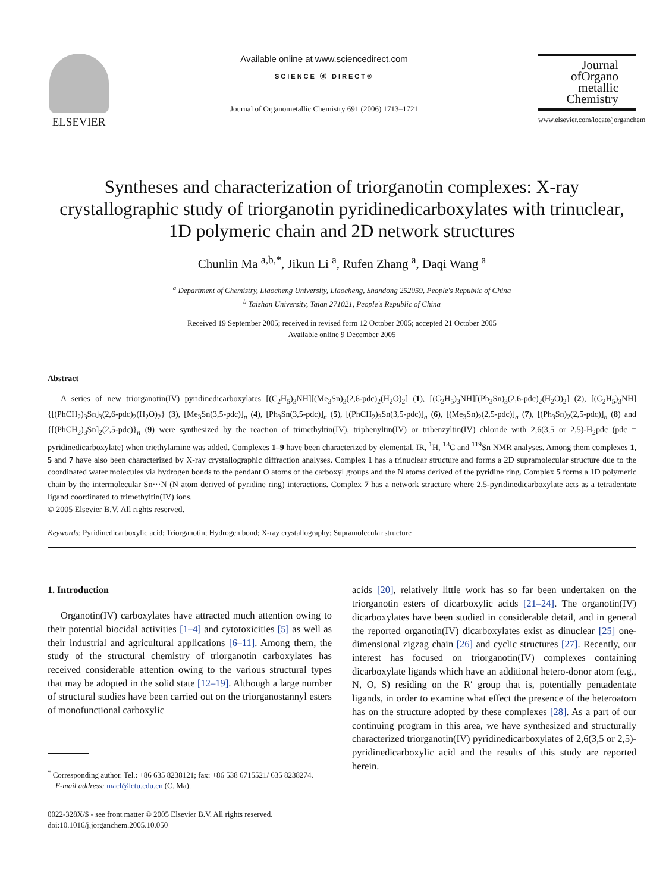ELSEVIER
Available online at www.sciencedirect.com
SCIENCE ⓓ DIRECT®
Journal of Organometallic Chemistry 691 (2006) 1713–1721
Journal
ofOrgano
metallic
Chemistry
www.elsevier.com/locate/jorganchem
Syntheses and characterization of triorganotin complexes: X-ray crystallographic study of triorganotin pyridinedicarboxylates with trinuclear, 1D polymeric chain and 2D network structures
Chunlin Ma <sup>a,b,*</sup>, Jikun Li <sup>a</sup>, Rufen Zhang <sup>a</sup>, Daqi Wang <sup>a</sup>
<sup>a</sup> Department of Chemistry, Liaocheng University, Liaocheng, Shandong 252059, People's Republic of China
<sup>b</sup> Taishan University, Taian 271021, People's Republic of China
Received 19 September 2005; received in revised form 12 October 2005; accepted 21 October 2005
Available online 9 December 2005
Abstract
A series of new triorganotin(IV) pyridinedicarboxylates [(C<sub>2</sub>H<sub>5</sub>)<sub>3</sub>NH][(Me<sub>3</sub>Sn)<sub>3</sub>(2,6-pdc)<sub>2</sub>(H<sub>2</sub>O)<sub>2</sub>] (1), [(C<sub>2</sub>H<sub>5</sub>)<sub>3</sub>NH][(Ph<sub>3</sub>Sn)<sub>3</sub>(2,6-pdc)<sub>2</sub>(H<sub>2</sub>O)<sub>2</sub>] (2), [(C<sub>2</sub>H<sub>5</sub>)<sub>3</sub>NH]{[(PhCH<sub>2</sub>)<sub>3</sub>Sn]<sub>3</sub>(2,6-pdc)<sub>2</sub>(H<sub>2</sub>O)<sub>2</sub>} (3), [Me<sub>3</sub>Sn(3,5-pdc)]<sub>n</sub> (4), [Ph<sub>3</sub>Sn(3,5-pdc)]<sub>n</sub> (5), [(PhCH<sub>2</sub>)<sub>3</sub>Sn(3,5-pdc)]<sub>n</sub> (6), [(Me<sub>3</sub>Sn)<sub>2</sub>(2,5-pdc)]<sub>n</sub> (7), [(Ph<sub>3</sub>Sn)<sub>2</sub>(2,5-pdc)]<sub>n</sub> (8) and {[(PhCH<sub>2</sub>)<sub>3</sub>Sn]<sub>2</sub>(2,5-pdc)}<sub>n</sub> (9) were synthesized by the reaction of trimethyltin(IV), triphenyltin(IV) or tribenzyltin(IV) chloride with 2,6(3,5 or 2,5)-H<sub>2</sub>pdc (pdc = pyridinedicarboxylate) when triethylamine was added. Complexes 1–9 have been characterized by elemental, IR, <sup>1</sup>H, <sup>13</sup>C and <sup>119</sup>Sn NMR analyses. Among them complexes 1, 5 and 7 have also been characterized by X-ray crystallographic diffraction analyses. Complex 1 has a trinuclear structure and forms a 2D supramolecular structure due to the coordinated water molecules via hydrogen bonds to the pendant O atoms of the carboxyl groups and the N atoms derived of the pyridine ring. Complex 5 forms a 1D polymeric chain by the intermolecular Sn···N (N atom derived of pyridine ring) interactions. Complex 7 has a network structure where 2,5-pyridinedicarboxylate acts as a tetradentate ligand coordinated to trimethyltin(IV) ions.
© 2005 Elsevier B.V. All rights reserved.
Keywords: Pyridinedicarboxylic acid; Triorganotin; Hydrogen bond; X-ray crystallography; Supramolecular structure
1. Introduction
Organotin(IV) carboxylates have attracted much attention owing to their potential biocidal activities [1–4] and cytotoxicities [5] as well as their industrial and agricultural applications [6–11]. Among them, the study of the structural chemistry of triorganotin carboxylates has received considerable attention owing to the various structural types that may be adopted in the solid state [12–19]. Although a large number of structural studies have been carried out on the triorganostannyl esters of monofunctional carboxylic
<sup>*</sup> Corresponding author. Tel.: +86 635 8238121; fax: +86 538 6715521/ 635 8238274.
E-mail address: macl@lctu.edu.cn (C. Ma).
0022-328X/$ - see front matter © 2005 Elsevier B.V. All rights reserved.
doi:10.1016/j.jorganchem.2005.10.050
acids [20], relatively little work has so far been undertaken on the triorganotin esters of dicarboxylic acids [21–24]. The organotin(IV) dicarboxylates have been studied in considerable detail, and in general the reported organotin(IV) dicarboxylates exist as dinuclear [25] one-dimensional zigzag chain [26] and cyclic structures [27]. Recently, our interest has focused on triorganotin(IV) complexes containing dicarboxylate ligands which have an additional hetero-donor atom (e.g., N, O, S) residing on the R′ group that is, potentially pentadentate ligands, in order to examine what effect the presence of the heteroatom has on the structure adopted by these complexes [28]. As a part of our continuing program in this area, we have synthesized and structurally characterized triorganotin(IV) pyridinedicarboxylates of 2,6(3,5 or 2,5)-pyridinedicarboxylic acid and the results of this study are reported herein.